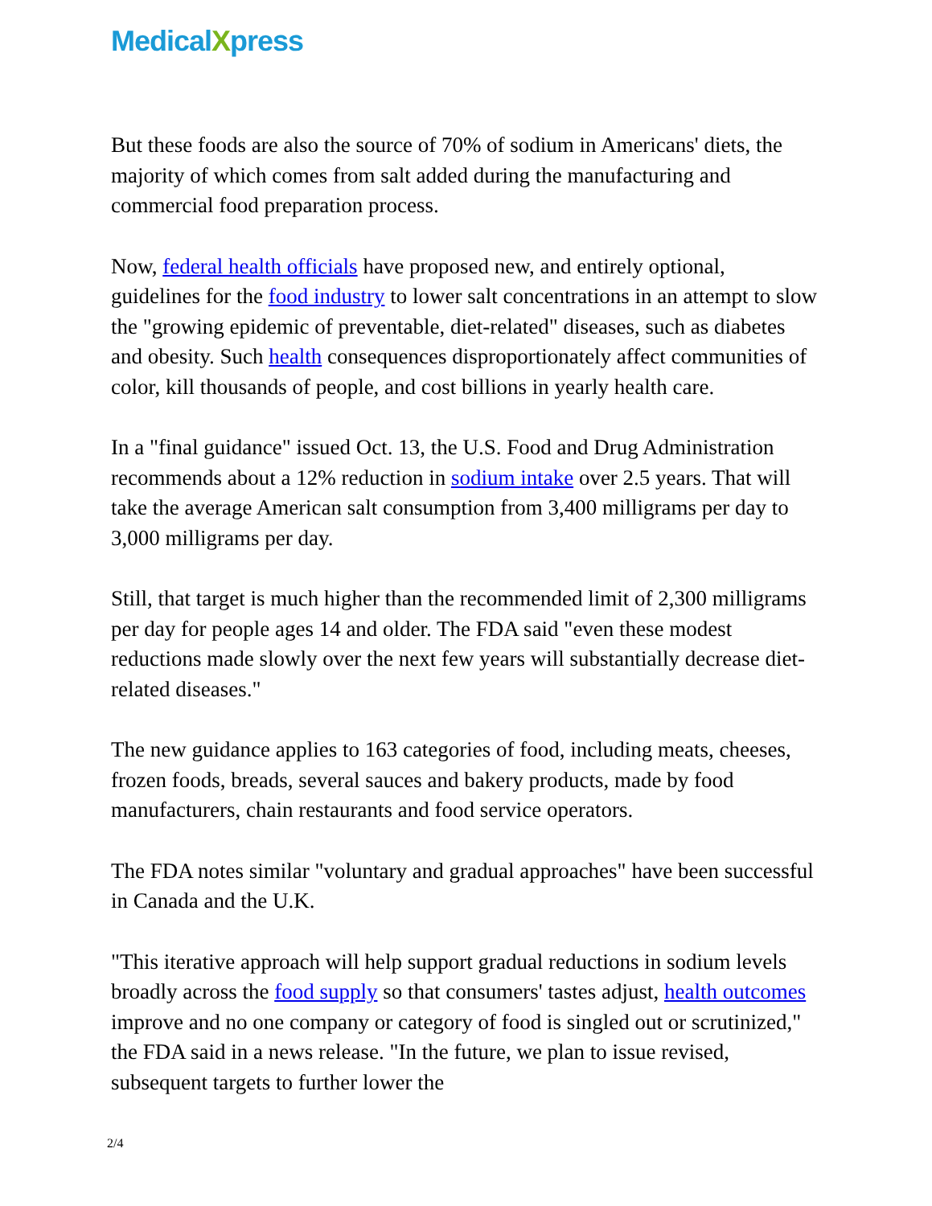MedicalXpress
But these foods are also the source of 70% of sodium in Americans' diets, the majority of which comes from salt added during the manufacturing and commercial food preparation process.
Now, federal health officials have proposed new, and entirely optional, guidelines for the food industry to lower salt concentrations in an attempt to slow the "growing epidemic of preventable, diet-related" diseases, such as diabetes and obesity. Such health consequences disproportionately affect communities of color, kill thousands of people, and cost billions in yearly health care.
In a "final guidance" issued Oct. 13, the U.S. Food and Drug Administration recommends about a 12% reduction in sodium intake over 2.5 years. That will take the average American salt consumption from 3,400 milligrams per day to 3,000 milligrams per day.
Still, that target is much higher than the recommended limit of 2,300 milligrams per day for people ages 14 and older. The FDA said "even these modest reductions made slowly over the next few years will substantially decrease diet-related diseases."
The new guidance applies to 163 categories of food, including meats, cheeses, frozen foods, breads, several sauces and bakery products, made by food manufacturers, chain restaurants and food service operators.
The FDA notes similar "voluntary and gradual approaches" have been successful in Canada and the U.K.
"This iterative approach will help support gradual reductions in sodium levels broadly across the food supply so that consumers' tastes adjust, health outcomes improve and no one company or category of food is singled out or scrutinized," the FDA said in a news release. "In the future, we plan to issue revised, subsequent targets to further lower the
2/4